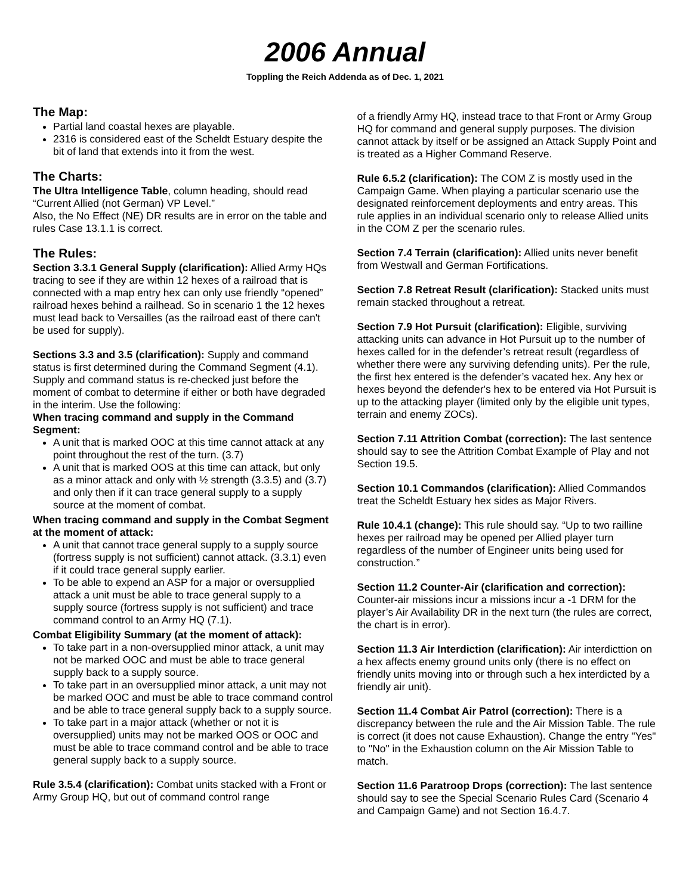2006 Annual
Toppling the Reich Addenda as of Dec. 1, 2021
The Map:
Partial land coastal hexes are playable.
2316 is considered east of the Scheldt Estuary despite the bit of land that extends into it from the west.
The Charts:
The Ultra Intelligence Table, column heading, should read “Current Allied (not German) VP Level.”
Also, the No Effect (NE) DR results are in error on the table and rules Case 13.1.1 is correct.
The Rules:
Section 3.3.1 General Supply (clarification): Allied Army HQs tracing to see if they are within 12 hexes of a railroad that is connected with a map entry hex can only use friendly “opened” railroad hexes behind a railhead. So in scenario 1 the 12 hexes must lead back to Versailles (as the railroad east of there can't be used for supply).
Sections 3.3 and 3.5 (clarification): Supply and command status is first determined during the Command Segment (4.1). Supply and command status is re-checked just before the moment of combat to determine if either or both have degraded in the interim. Use the following:
When tracing command and supply in the Command Segment:
A unit that is marked OOC at this time cannot attack at any point throughout the rest of the turn. (3.7)
A unit that is marked OOS at this time can attack, but only as a minor attack and only with ½ strength (3.3.5) and (3.7) and only then if it can trace general supply to a supply source at the moment of combat.
When tracing command and supply in the Combat Segment at the moment of attack:
A unit that cannot trace general supply to a supply source (fortress supply is not sufficient) cannot attack. (3.3.1) even if it could trace general supply earlier.
To be able to expend an ASP for a major or oversupplied attack a unit must be able to trace general supply to a supply source (fortress supply is not sufficient) and trace command control to an Army HQ (7.1).
Combat Eligibility Summary (at the moment of attack):
To take part in a non-oversupplied minor attack, a unit may not be marked OOC and must be able to trace general supply back to a supply source.
To take part in an oversupplied minor attack, a unit may not be marked OOC and must be able to trace command control and be able to trace general supply back to a supply source.
To take part in a major attack (whether or not it is oversupplied) units may not be marked OOS or OOC and must be able to trace command control and be able to trace general supply back to a supply source.
Rule 3.5.4 (clarification): Combat units stacked with a Front or Army Group HQ, but out of command control range
of a friendly Army HQ, instead trace to that Front or Army Group HQ for command and general supply purposes. The division cannot attack by itself or be assigned an Attack Supply Point and is treated as a Higher Command Reserve.
Rule 6.5.2 (clarification): The COM Z is mostly used in the Campaign Game. When playing a particular scenario use the designated reinforcement deployments and entry areas. This rule applies in an individual scenario only to release Allied units in the COM Z per the scenario rules.
Section 7.4 Terrain (clarification): Allied units never benefit from Westwall and German Fortifications.
Section 7.8 Retreat Result (clarification): Stacked units must remain stacked throughout a retreat.
Section 7.9 Hot Pursuit (clarification): Eligible, surviving attacking units can advance in Hot Pursuit up to the number of hexes called for in the defender’s retreat result (regardless of whether there were any surviving defending units). Per the rule, the first hex entered is the defender’s vacated hex. Any hex or hexes beyond the defender's hex to be entered via Hot Pursuit is up to the attacking player (limited only by the eligible unit types, terrain and enemy ZOCs).
Section 7.11 Attrition Combat (correction): The last sentence should say to see the Attrition Combat Example of Play and not Section 19.5.
Section 10.1 Commandos (clarification): Allied Commandos treat the Scheldt Estuary hex sides as Major Rivers.
Rule 10.4.1 (change): This rule should say. “Up to two railline hexes per railroad may be opened per Allied player turn regardless of the number of Engineer units being used for construction.”
Section 11.2 Counter-Air (clarification and correction): Counter-air missions incur a missions incur a -1 DRM for the player’s Air Availability DR in the next turn (the rules are correct, the chart is in error).
Section 11.3 Air Interdiction (clarification): Air interdicttion on a hex affects enemy ground units only (there is no effect on friendly units moving into or through such a hex interdicted by a friendly air unit).
Section 11.4 Combat Air Patrol (correction): There is a discrepancy between the rule and the Air Mission Table. The rule is correct (it does not cause Exhaustion). Change the entry "Yes" to "No" in the Exhaustion column on the Air Mission Table to match.
Section 11.6 Paratroop Drops (correction): The last sentence should say to see the Special Scenario Rules Card (Scenario 4 and Campaign Game) and not Section 16.4.7.